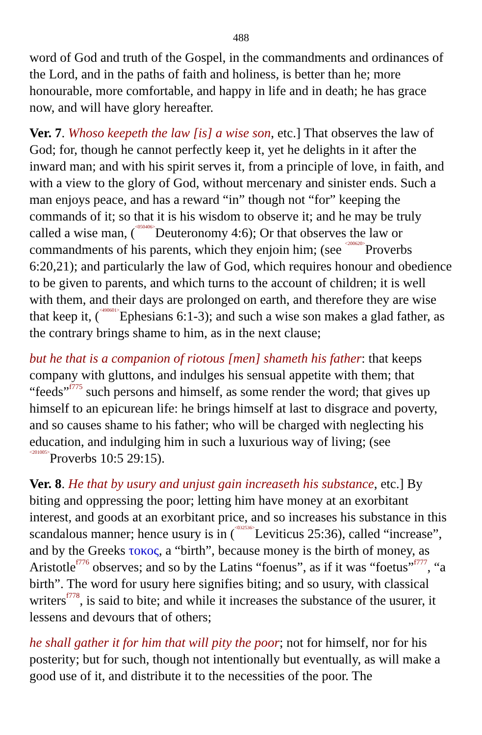488
word of God and truth of the Gospel, in the commandments and ordinances of the Lord, and in the paths of faith and holiness, is better than he; more honourable, more comfortable, and happy in life and in death; he has grace now, and will have glory hereafter.
Ver. 7. Whoso keepeth the law [is] a wise son, etc.] That observes the law of God; for, though he cannot perfectly keep it, yet he delights in it after the inward man; and with his spirit serves it, from a principle of love, in faith, and with a view to the glory of God, without mercenary and sinister ends. Such a man enjoys peace, and has a reward “in” though not “for” keeping the commands of it; so that it is his wisdom to observe it; and he may be truly called a wise man, (<050406>Deuteronomy 4:6); Or that observes the law or commandments of his parents, which they enjoin him; (see <200620>Proverbs 6:20,21); and particularly the law of God, which requires honour and obedience to be given to parents, and which turns to the account of children; it is well with them, and their days are prolonged on earth, and therefore they are wise that keep it, (<490601>Ephesians 6:1-3); and such a wise son makes a glad father, as the contrary brings shame to him, as in the next clause;
but he that is a companion of riotous [men] shameth his father: that keeps company with gluttons, and indulges his sensual appetite with them; that “feeds”<sup>f775</sup> such persons and himself, as some render the word; that gives up himself to an epicurean life: he brings himself at last to disgrace and poverty, and so causes shame to his father; who will be charged with neglecting his education, and indulging him in such a luxurious way of living; (see <201005>Proverbs 10:5 29:15).
Ver. 8. He that by usury and unjust gain increaseth his substance, etc.] By biting and oppressing the poor; letting him have money at an exorbitant interest, and goods at an exorbitant price, and so increases his substance in this scandalous manner; hence usury is in (<032536>Leviticus 25:36), called “increase”, and by the Greeks τοκος, a “birth”, because money is the birth of money, as Aristotle<sup>f776</sup> observes; and so by the Latins “foenus”, as if it was “foetus”<sup>f777</sup>, “a birth”. The word for usury here signifies biting; and so usury, with classical writers<sup>f778</sup>, is said to bite; and while it increases the substance of the usurer, it lessens and devours that of others;
he shall gather it for him that will pity the poor; not for himself, nor for his posterity; but for such, though not intentionally but eventually, as will make a good use of it, and distribute it to the necessities of the poor. The